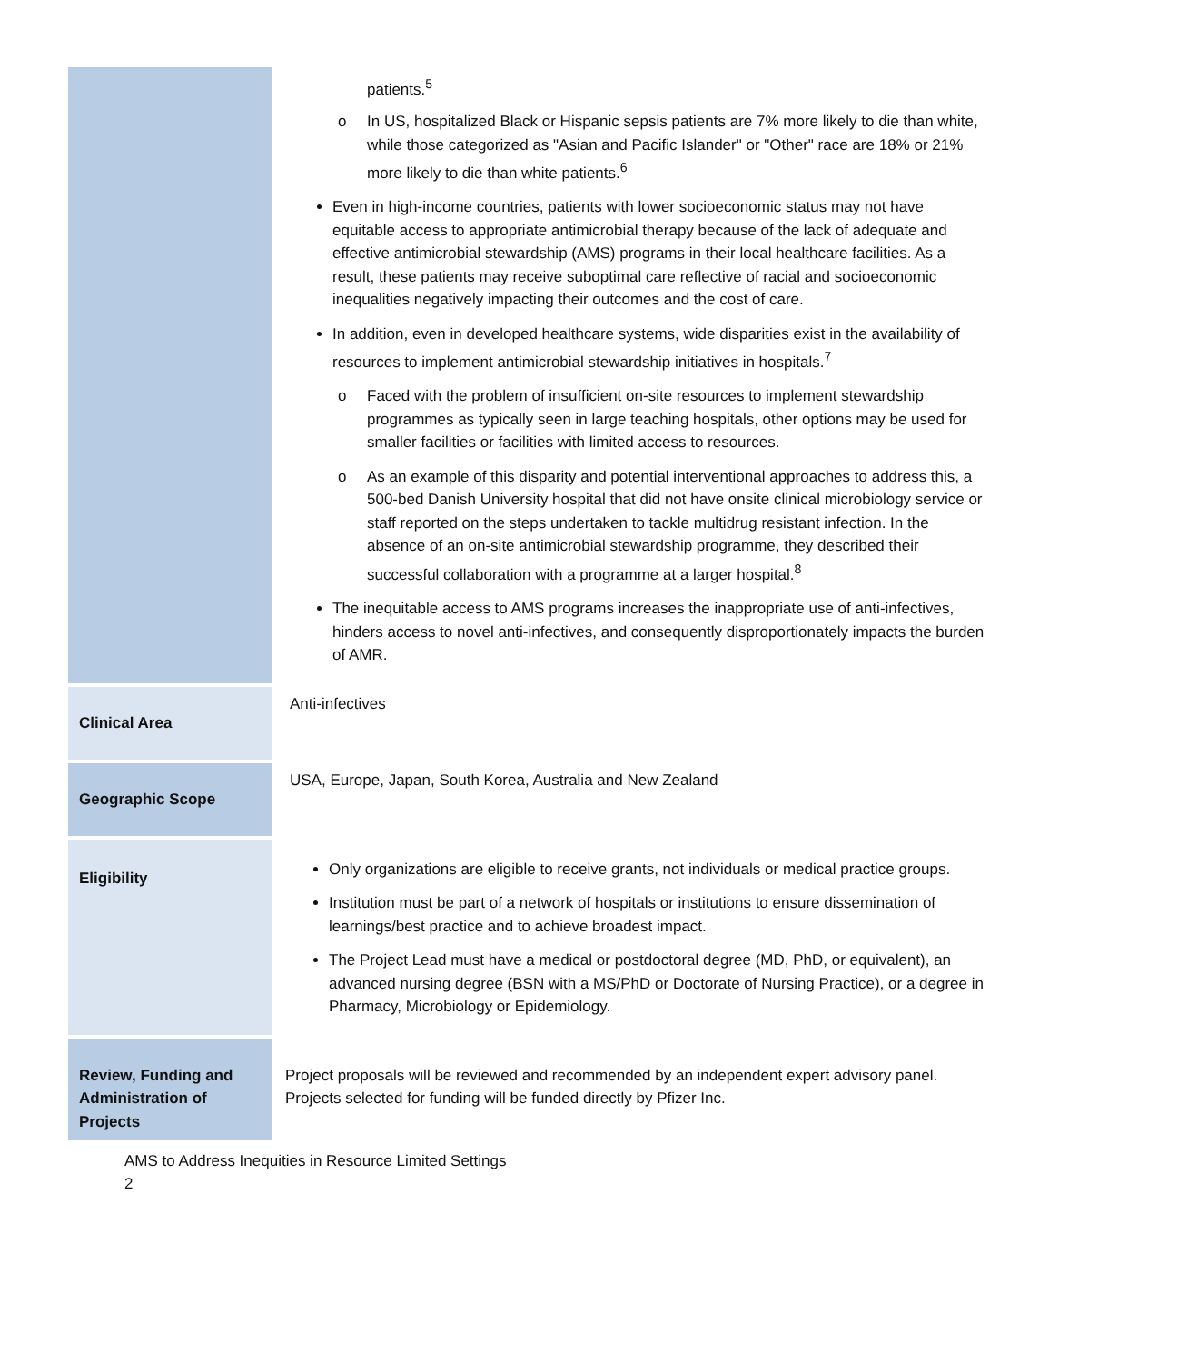| | patients.<sup>5</sup> o In US, hospitalized Black or Hispanic sepsis patients are 7% more likely to die than white, while those categorized as "Asian and Pacific Islander" or "Other" race are 18% or 21% more likely to die than white patients.<sup>6</sup> Even in high-income countries, patients with lower socioeconomic status may not have equitable access to appropriate antimicrobial therapy because of the lack of adequate and effective antimicrobial stewardship (AMS) programs in their local healthcare facilities. As a result, these patients may receive suboptimal care reflective of racial and socioeconomic inequalities negatively impacting their outcomes and the cost of care. In addition, even in developed healthcare systems, wide disparities exist in the availability of resources to implement antimicrobial stewardship initiatives in hospitals.<sup>7</sup> o Faced with the problem of insufficient on-site resources to implement stewardship programmes as typically seen in large teaching hospitals, other options may be used for smaller facilities or facilities with limited access to resources. o As an example of this disparity and potential interventional approaches to address this, a 500-bed Danish University hospital that did not have onsite clinical microbiology service or staff reported on the steps undertaken to tackle multidrug resistant infection. In the absence of an on-site antimicrobial stewardship programme, they described their successful collaboration with a programme at a larger hospital.<sup>8</sup> The inequitable access to AMS programs increases the inappropriate use of anti-infectives, hinders access to novel anti-infectives, and consequently disproportionately impacts the burden of AMR. |
| Clinical Area | Anti-infectives |
| Geographic Scope | USA, Europe, Japan, South Korea, Australia and New Zealand |
| Eligibility | Only organizations are eligible to receive grants, not individuals or medical practice groups. Institution must be part of a network of hospitals or institutions to ensure dissemination of learnings/best practice and to achieve broadest impact. The Project Lead must have a medical or postdoctoral degree (MD, PhD, or equivalent), an advanced nursing degree (BSN with a MS/PhD or Doctorate of Nursing Practice), or a degree in Pharmacy, Microbiology or Epidemiology. |
| Review, Funding and Administration of Projects | Project proposals will be reviewed and recommended by an independent expert advisory panel. Projects selected for funding will be funded directly by Pfizer Inc. |
AMS to Address Inequities in Resource Limited Settings
2